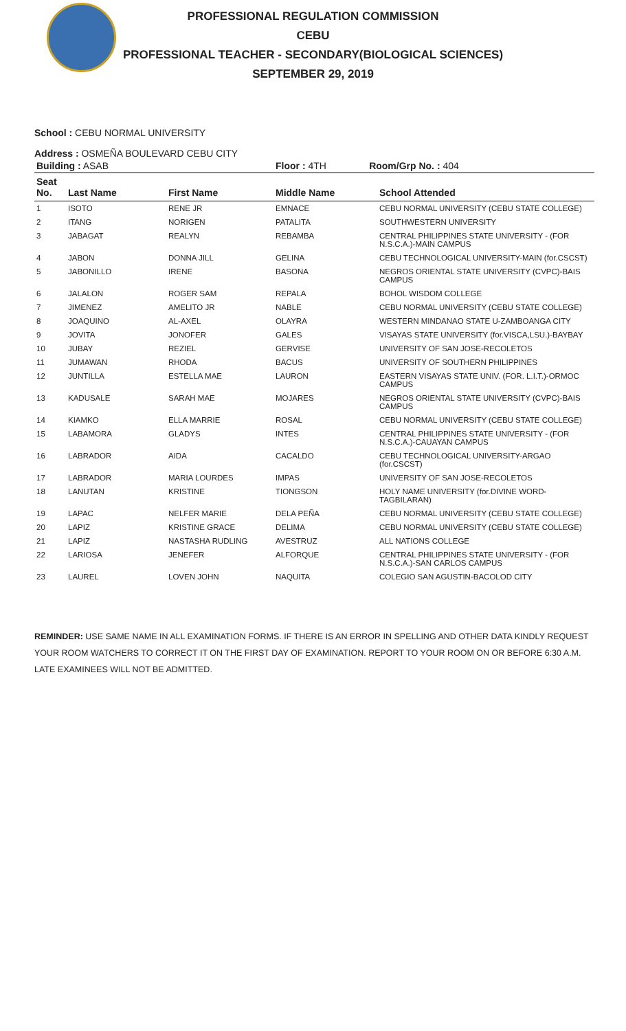PROFESSIONAL REGULATION COMMISSION
CEBU
PROFESSIONAL TEACHER - SECONDARY(BIOLOGICAL SCIENCES)
SEPTEMBER 29, 2019
School : CEBU NORMAL UNIVERSITY
Address : OSMEÑA BOULEVARD CEBU CITY
| Building : ASAB | | | Floor : 4TH Room/Grp No. : 404 | |
| Seat No. | Last Name | First Name | Middle Name | School Attended |
| 1 | ISOTO | RENE JR | EMNACE | CEBU NORMAL UNIVERSITY (CEBU STATE COLLEGE) |
| 2 | ITANG | NORIGEN | PATALITA | SOUTHWESTERN UNIVERSITY |
| 3 | JABAGAT | REALYN | REBAMBA | CENTRAL PHILIPPINES STATE UNIVERSITY - (FOR N.S.C.A.)-MAIN CAMPUS |
| 4 | JABON | DONNA JILL | GELINA | CEBU TECHNOLOGICAL UNIVERSITY-MAIN (for.CSCST) |
| 5 | JABONILLO | IRENE | BASONA | NEGROS ORIENTAL STATE UNIVERSITY (CVPC)-BAIS CAMPUS |
| 6 | JALALON | ROGER SAM | REPALA | BOHOL WISDOM COLLEGE |
| 7 | JIMENEZ | AMELITO JR | NABLE | CEBU NORMAL UNIVERSITY (CEBU STATE COLLEGE) |
| 8 | JOAQUINO | AL-AXEL | OLAYRA | WESTERN MINDANAO STATE U-ZAMBOANGA CITY |
| 9 | JOVITA | JONOFER | GALES | VISAYAS STATE UNIVERSITY (for.VISCA,LSU.)-BAYBAY |
| 10 | JUBAY | REZIEL | GERVISE | UNIVERSITY OF SAN JOSE-RECOLETOS |
| 11 | JUMAWAN | RHODA | BACUS | UNIVERSITY OF SOUTHERN PHILIPPINES |
| 12 | JUNTILLA | ESTELLA MAE | LAURON | EASTERN VISAYAS STATE UNIV. (FOR. L.I.T.)-ORMOC CAMPUS |
| 13 | KADUSALE | SARAH MAE | MOJARES | NEGROS ORIENTAL STATE UNIVERSITY (CVPC)-BAIS CAMPUS |
| 14 | KIAMKO | ELLA MARRIE | ROSAL | CEBU NORMAL UNIVERSITY (CEBU STATE COLLEGE) |
| 15 | LABAMORA | GLADYS | INTES | CENTRAL PHILIPPINES STATE UNIVERSITY - (FOR N.S.C.A.)-CAUAYAN CAMPUS |
| 16 | LABRADOR | AIDA | CACALDO | CEBU TECHNOLOGICAL UNIVERSITY-ARGAO (for.CSCST) |
| 17 | LABRADOR | MARIA LOURDES | IMPAS | UNIVERSITY OF SAN JOSE-RECOLETOS |
| 18 | LANUTAN | KRISTINE | TIONGSON | HOLY NAME UNIVERSITY (for.DIVINE WORD-TAGBILARAN) |
| 19 | LAPAC | NELFER MARIE | DELA PEÑA | CEBU NORMAL UNIVERSITY (CEBU STATE COLLEGE) |
| 20 | LAPIZ | KRISTINE GRACE | DELIMA | CEBU NORMAL UNIVERSITY (CEBU STATE COLLEGE) |
| 21 | LAPIZ | NASTASHA RUDLING | AVESTRUZ | ALL NATIONS COLLEGE |
| 22 | LARIOSA | JENEFER | ALFORQUE | CENTRAL PHILIPPINES STATE UNIVERSITY - (FOR N.S.C.A.)-SAN CARLOS CAMPUS |
| 23 | LAUREL | LOVEN JOHN | NAQUITA | COLEGIO SAN AGUSTIN-BACOLOD CITY |
REMINDER: USE SAME NAME IN ALL EXAMINATION FORMS. IF THERE IS AN ERROR IN SPELLING AND OTHER DATA KINDLY REQUEST YOUR ROOM WATCHERS TO CORRECT IT ON THE FIRST DAY OF EXAMINATION. REPORT TO YOUR ROOM ON OR BEFORE 6:30 A.M. LATE EXAMINEES WILL NOT BE ADMITTED.